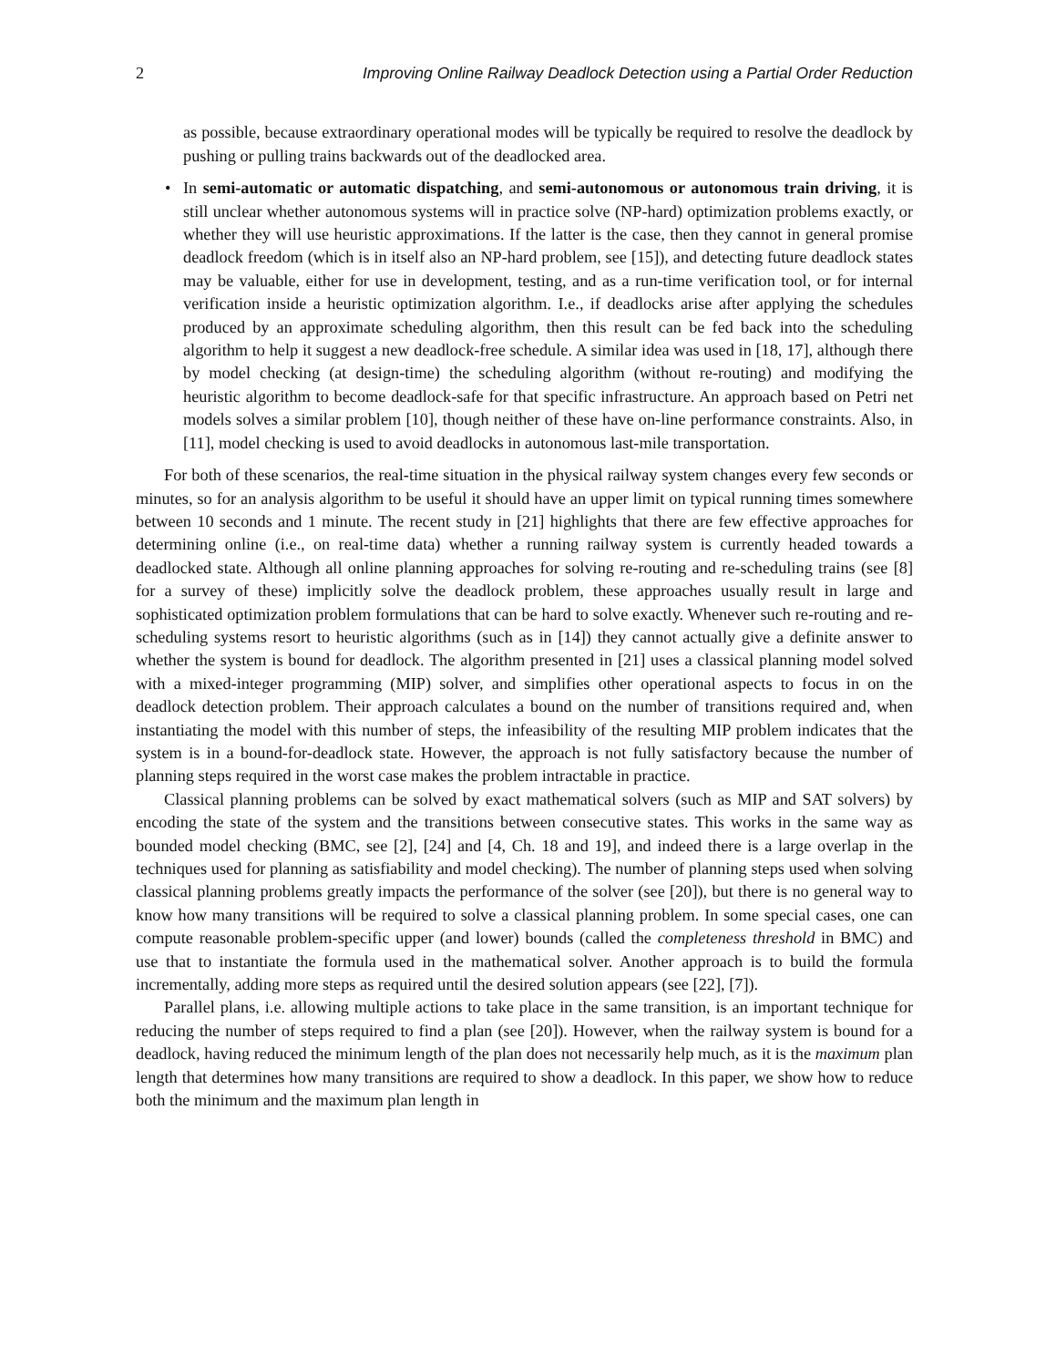2 Improving Online Railway Deadlock Detection using a Partial Order Reduction
as possible, because extraordinary operational modes will be typically be required to resolve the deadlock by pushing or pulling trains backwards out of the deadlocked area.
• In semi-automatic or automatic dispatching, and semi-autonomous or autonomous train driving, it is still unclear whether autonomous systems will in practice solve (NP-hard) optimization problems exactly, or whether they will use heuristic approximations. If the latter is the case, then they cannot in general promise deadlock freedom (which is in itself also an NP-hard problem, see [15]), and detecting future deadlock states may be valuable, either for use in development, testing, and as a run-time verification tool, or for internal verification inside a heuristic optimization algorithm. I.e., if deadlocks arise after applying the schedules produced by an approximate scheduling algorithm, then this result can be fed back into the scheduling algorithm to help it suggest a new deadlock-free schedule. A similar idea was used in [18, 17], although there by model checking (at design-time) the scheduling algorithm (without re-routing) and modifying the heuristic algorithm to become deadlock-safe for that specific infrastructure. An approach based on Petri net models solves a similar problem [10], though neither of these have on-line performance constraints. Also, in [11], model checking is used to avoid deadlocks in autonomous last-mile transportation.
For both of these scenarios, the real-time situation in the physical railway system changes every few seconds or minutes, so for an analysis algorithm to be useful it should have an upper limit on typical running times somewhere between 10 seconds and 1 minute. The recent study in [21] highlights that there are few effective approaches for determining online (i.e., on real-time data) whether a running railway system is currently headed towards a deadlocked state. Although all online planning approaches for solving re-routing and re-scheduling trains (see [8] for a survey of these) implicitly solve the deadlock problem, these approaches usually result in large and sophisticated optimization problem formulations that can be hard to solve exactly. Whenever such re-routing and re-scheduling systems resort to heuristic algorithms (such as in [14]) they cannot actually give a definite answer to whether the system is bound for deadlock. The algorithm presented in [21] uses a classical planning model solved with a mixed-integer programming (MIP) solver, and simplifies other operational aspects to focus in on the deadlock detection problem. Their approach calculates a bound on the number of transitions required and, when instantiating the model with this number of steps, the infeasibility of the resulting MIP problem indicates that the system is in a bound-for-deadlock state. However, the approach is not fully satisfactory because the number of planning steps required in the worst case makes the problem intractable in practice.
Classical planning problems can be solved by exact mathematical solvers (such as MIP and SAT solvers) by encoding the state of the system and the transitions between consecutive states. This works in the same way as bounded model checking (BMC, see [2], [24] and [4, Ch. 18 and 19], and indeed there is a large overlap in the techniques used for planning as satisfiability and model checking). The number of planning steps used when solving classical planning problems greatly impacts the performance of the solver (see [20]), but there is no general way to know how many transitions will be required to solve a classical planning problem. In some special cases, one can compute reasonable problem-specific upper (and lower) bounds (called the completeness threshold in BMC) and use that to instantiate the formula used in the mathematical solver. Another approach is to build the formula incrementally, adding more steps as required until the desired solution appears (see [22], [7]).
Parallel plans, i.e. allowing multiple actions to take place in the same transition, is an important technique for reducing the number of steps required to find a plan (see [20]). However, when the railway system is bound for a deadlock, having reduced the minimum length of the plan does not necessarily help much, as it is the maximum plan length that determines how many transitions are required to show a deadlock. In this paper, we show how to reduce both the minimum and the maximum plan length in